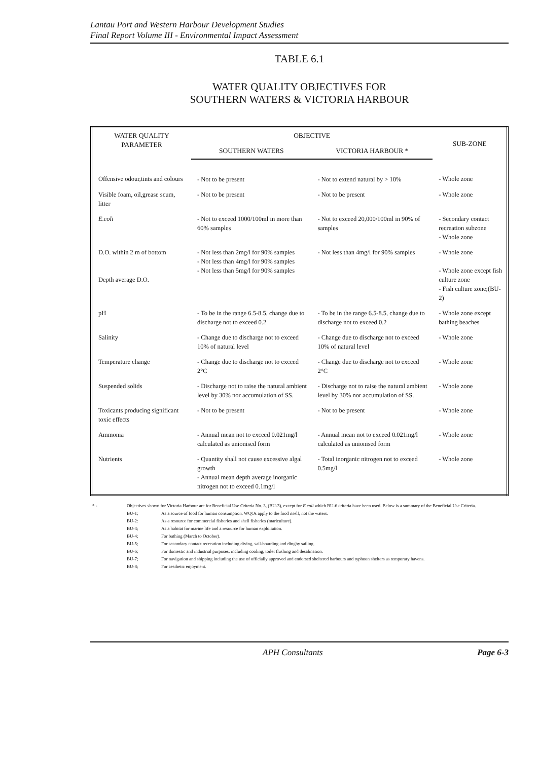Lantau Port and Western Harbour Development Studies
Final Report Volume III - Environmental Impact Assessment
TABLE 6.1
WATER QUALITY OBJECTIVES FOR
SOUTHERN WATERS & VICTORIA HARBOUR
| WATER QUALITY PARAMETER | OBJECTIVE | | SUB-ZONE |
| --- | --- | --- | --- |
| | SOUTHERN WATERS | VICTORIA HARBOUR * | |
| Offensive odour,tints and colours | - Not to be present | - Not to extend natural by > 10% | - Whole zone |
| Visible foam, oil,grease scum, litter | - Not to be present | - Not to be present | - Whole zone |
| E.coli | - Not to exceed 1000/100ml in more than 60% samples | - Not to exceed 20,000/100ml in 90% of samples | - Secondary contact recreation subzone - Whole zone |
| D.O. within 2 m of bottom Depth average D.O. | - Not less than 2mg/l for 90% samples - Not less than 4mg/l for 90% samples - Not less than 5mg/l for 90% samples | - Not less than 4mg/l for 90% samples | - Whole zone - Whole zone except fish culture zone - Fish culture zone;(BU-2) |
| pH | - To be in the range 6.5-8.5, change due to discharge not to exceed 0.2 | - To be in the range 6.5-8.5, change due to discharge not to exceed 0.2 | - Whole zone except bathing beaches |
| Salinity | - Change due to discharge not to exceed 10% of natural level | - Change due to discharge not to exceed 10% of natural level | - Whole zone |
| Temperature change | - Change due to discharge not to exceed 2°C | - Change due to discharge not to exceed 2°C | - Whole zone |
| Suspended solids | - Discharge not to raise the natural ambient level by 30% nor accumulation of SS. | - Discharge not to raise the natural ambient level by 30% nor accumulation of SS. | - Whole zone |
| Toxicants producing significant toxic effects | - Not to be present | - Not to be present | - Whole zone |
| Ammonia | - Annual mean not to exceed 0.021mg/l calculated as unionised form | - Annual mean not to exceed 0.021mg/l calculated as unionised form | - Whole zone |
| Nutrients | - Quantity shall not cause excessive algal growth - Annual mean depth average inorganic nitrogen not to exceed 0.1mg/l | - Total inorganic nitrogen not to exceed 0.5mg/l | - Whole zone |
| * - | Objectives shown for Victoria Harbour are for Beneficial Use Criteria No. 3, (BU-3), except for E.coli which BU-6 criteria have been used. Below is a summary of the Beneficial Use Criteria. | |
| | BU-1; | As a source of food for human consumption. WQOs apply to the food itself, not the waters. |
| | BU-2: | As a resource for commercial fisheries and shell fisheries (mariculture). |
| | BU-3; | As a habitat for marine life and a resource for human exploitation. |
| | BU-4; | For bathing (March to October). |
| | BU-5; | For secondary contact recreation including diving, sail-boarding and dinghy sailing. |
| | BU-6; | For domestic and industrial purposes, including cooling, toilet flushing and desalination. |
| | BU-7; | For navigation and shipping including the use of officially approved and endorsed sheltered harbours and typhoon shelters as temporary havens. |
| | BU-8; | For aesthetic enjoyment. |
APH Consultants Page 6-3